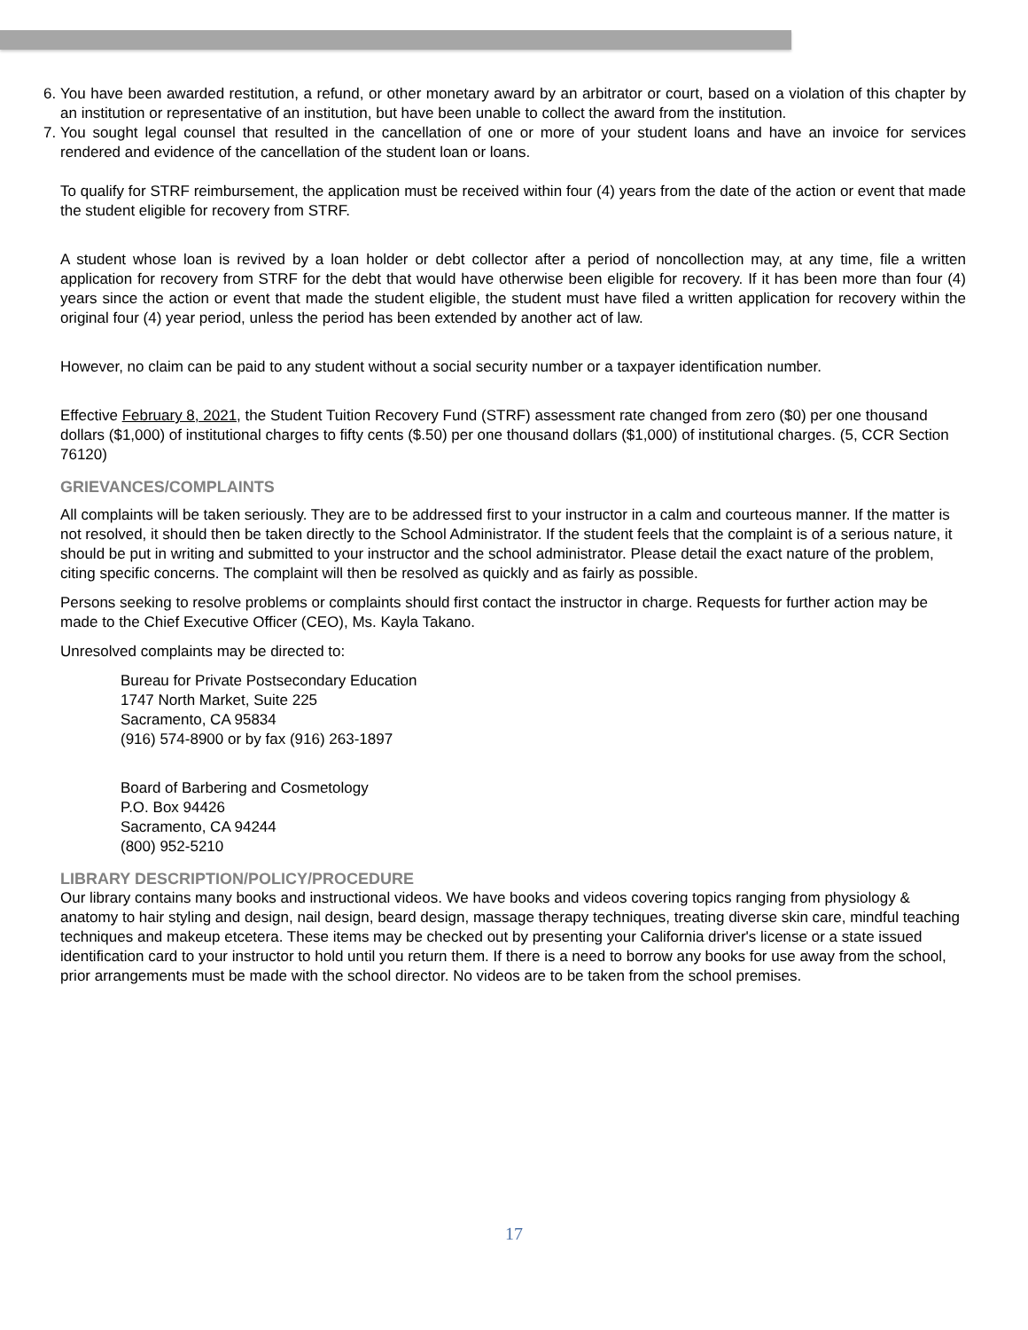6. You have been awarded restitution, a refund, or other monetary award by an arbitrator or court, based on a violation of this chapter by an institution or representative of an institution, but have been unable to collect the award from the institution.
7. You sought legal counsel that resulted in the cancellation of one or more of your student loans and have an invoice for services rendered and evidence of the cancellation of the student loan or loans.
To qualify for STRF reimbursement, the application must be received within four (4) years from the date of the action or event that made the student eligible for recovery from STRF.
A student whose loan is revived by a loan holder or debt collector after a period of noncollection may, at any time, file a written application for recovery from STRF for the debt that would have otherwise been eligible for recovery. If it has been more than four (4) years since the action or event that made the student eligible, the student must have filed a written application for recovery within the original four (4) year period, unless the period has been extended by another act of law.
However, no claim can be paid to any student without a social security number or a taxpayer identification number.
Effective February 8, 2021, the Student Tuition Recovery Fund (STRF) assessment rate changed from zero ($0) per one thousand dollars ($1,000) of institutional charges to fifty cents ($.50) per one thousand dollars ($1,000) of institutional charges. (5, CCR Section 76120)
GRIEVANCES/COMPLAINTS
All complaints will be taken seriously. They are to be addressed first to your instructor in a calm and courteous manner. If the matter is not resolved, it should then be taken directly to the School Administrator. If the student feels that the complaint is of a serious nature, it should be put in writing and submitted to your instructor and the school administrator. Please detail the exact nature of the problem, citing specific concerns. The complaint will then be resolved as quickly and as fairly as possible.
Persons seeking to resolve problems or complaints should first contact the instructor in charge. Requests for further action may be made to the Chief Executive Officer (CEO), Ms. Kayla Takano.
Unresolved complaints may be directed to:
Bureau for Private Postsecondary Education
1747 North Market, Suite 225
Sacramento, CA 95834
(916) 574-8900 or by fax (916) 263-1897
Board of Barbering and Cosmetology
P.O. Box 94426
Sacramento, CA 94244
(800) 952-5210
LIBRARY DESCRIPTION/POLICY/PROCEDURE
Our library contains many books and instructional videos. We have books and videos covering topics ranging from physiology & anatomy to hair styling and design, nail design, beard design, massage therapy techniques, treating diverse skin care, mindful teaching techniques and makeup etcetera. These items may be checked out by presenting your California driver's license or a state issued identification card to your instructor to hold until you return them. If there is a need to borrow any books for use away from the school, prior arrangements must be made with the school director. No videos are to be taken from the school premises.
17